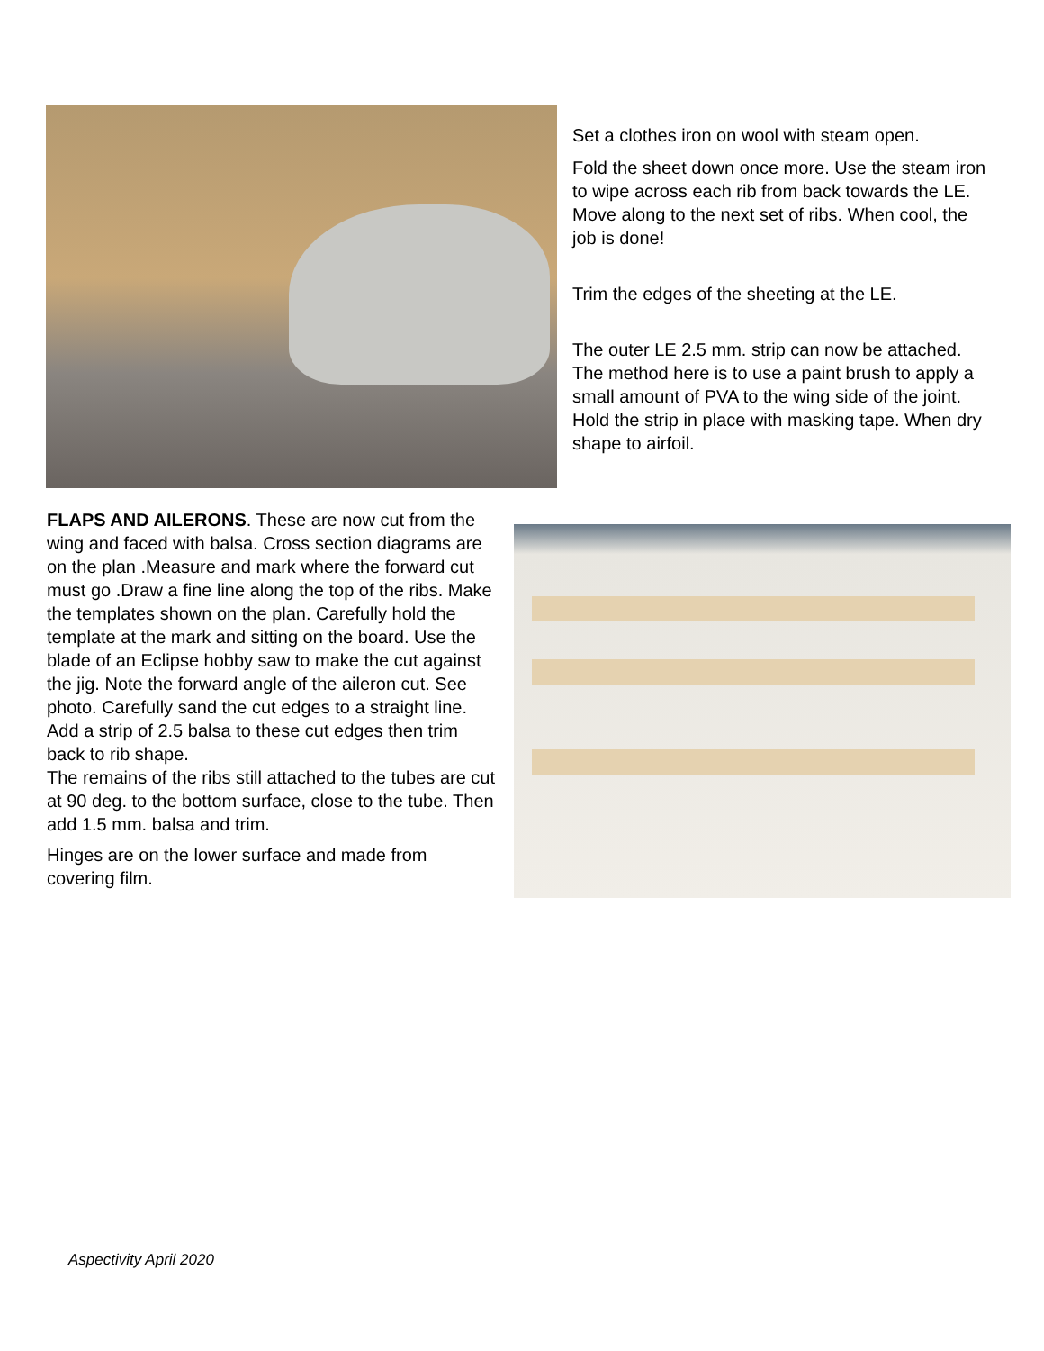Set a clothes iron on wool with steam open.
Fold the sheet down once more. Use the steam iron to wipe across each rib from back towards the LE. Move along to the next set of ribs. When cool, the job is done!
Trim the edges of the sheeting at the LE.
The outer LE 2.5 mm. strip can now be attached. The method here is to use a paint brush to apply a small amount of PVA to the wing side of the joint. Hold the strip in place with masking tape. When dry shape to airfoil.
FLAPS AND AILERONS. These are now cut from the wing and faced with balsa. Cross section diagrams are on the plan .Measure and mark where the forward cut must go .Draw a fine line along the top of the ribs. Make the templates shown on the plan. Carefully hold the template at the mark and sitting on the board. Use the blade of an Eclipse hobby saw to make the cut against the jig. Note the forward angle of the aileron cut. See photo. Carefully sand the cut edges to a straight line. Add a strip of 2.5 balsa to these cut edges then trim back to rib shape.
The remains of the ribs still attached to the tubes are cut at 90 deg. to the bottom surface, close to the tube. Then add 1.5 mm. balsa and trim.
Hinges are on the lower surface and made from covering film.
Aspectivity April 2020